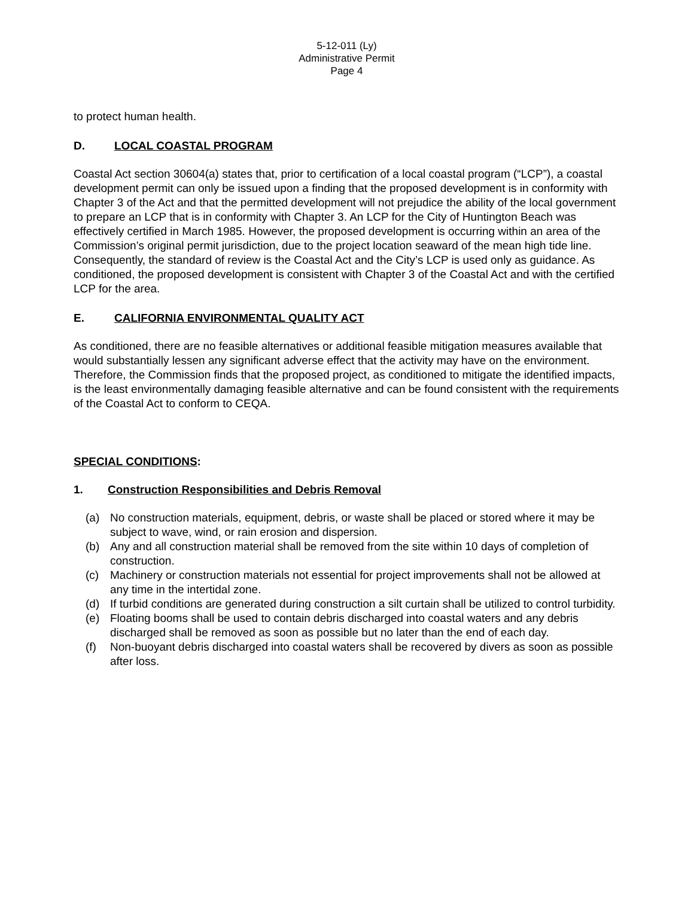5-12-011 (Ly)
Administrative Permit
Page 4
to protect human health.
D. LOCAL COASTAL PROGRAM
Coastal Act section 30604(a) states that, prior to certification of a local coastal program (“LCP”), a coastal development permit can only be issued upon a finding that the proposed development is in conformity with Chapter 3 of the Act and that the permitted development will not prejudice the ability of the local government to prepare an LCP that is in conformity with Chapter 3. An LCP for the City of Huntington Beach was effectively certified in March 1985. However, the proposed development is occurring within an area of the Commission’s original permit jurisdiction, due to the project location seaward of the mean high tide line. Consequently, the standard of review is the Coastal Act and the City’s LCP is used only as guidance. As conditioned, the proposed development is consistent with Chapter 3 of the Coastal Act and with the certified LCP for the area.
E. CALIFORNIA ENVIRONMENTAL QUALITY ACT
As conditioned, there are no feasible alternatives or additional feasible mitigation measures available that would substantially lessen any significant adverse effect that the activity may have on the environment. Therefore, the Commission finds that the proposed project, as conditioned to mitigate the identified impacts, is the least environmentally damaging feasible alternative and can be found consistent with the requirements of the Coastal Act to conform to CEQA.
SPECIAL CONDITIONS:
1. Construction Responsibilities and Debris Removal
(a) No construction materials, equipment, debris, or waste shall be placed or stored where it may be subject to wave, wind, or rain erosion and dispersion.
(b) Any and all construction material shall be removed from the site within 10 days of completion of construction.
(c) Machinery or construction materials not essential for project improvements shall not be allowed at any time in the intertidal zone.
(d) If turbid conditions are generated during construction a silt curtain shall be utilized to control turbidity.
(e) Floating booms shall be used to contain debris discharged into coastal waters and any debris discharged shall be removed as soon as possible but no later than the end of each day.
(f) Non-buoyant debris discharged into coastal waters shall be recovered by divers as soon as possible after loss.